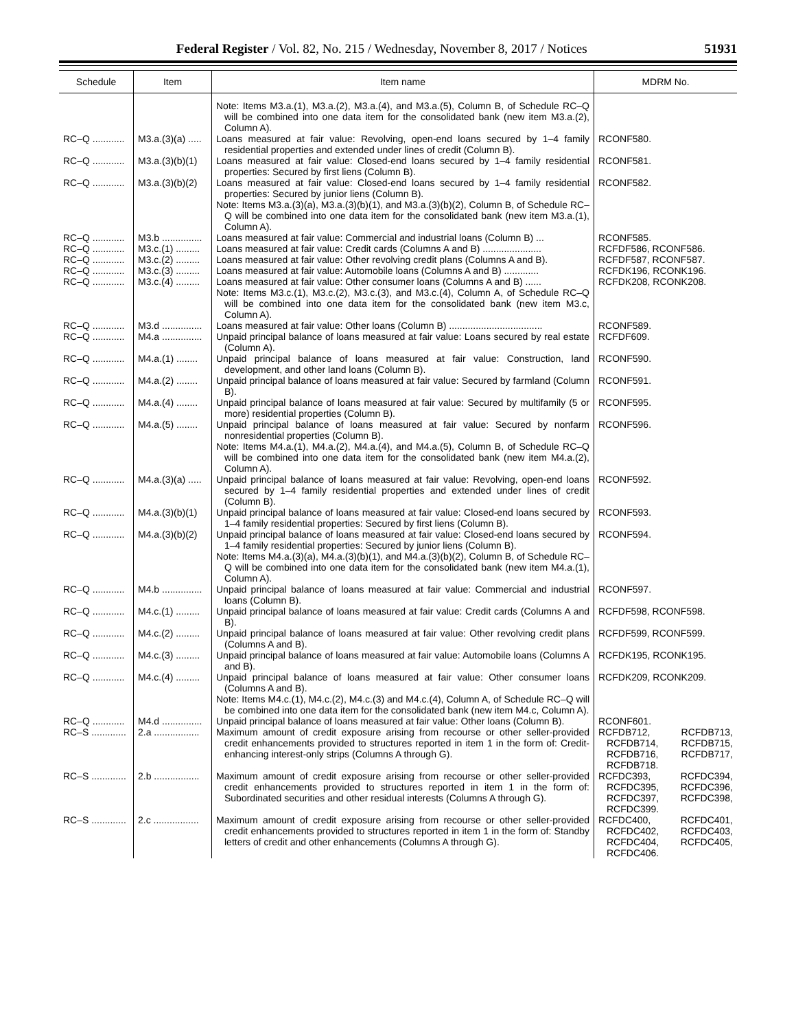Federal Register / Vol. 82, No. 215 / Wednesday, November 8, 2017 / Notices 51931
| Schedule | Item | Item name | MDRM No. |
| --- | --- | --- | --- |
| | | Note: Items M3.a.(1), M3.a.(2), M3.a.(4), and M3.a.(5), Column B, of Schedule RC–Q will be combined into one data item for the consolidated bank (new item M3.a.(2), Column A). | |
| RC–Q ............ | M3.a.(3)(a) ..... | Loans measured at fair value: Revolving, open-end loans secured by 1–4 family residential properties and extended under lines of credit (Column B). | RCONF580. |
| RC–Q ............ | M3.a.(3)(b)(1) | Loans measured at fair value: Closed-end loans secured by 1–4 family residential properties: Secured by first liens (Column B). | RCONF581. |
| RC–Q ............ | M3.a.(3)(b)(2) | Loans measured at fair value: Closed-end loans secured by 1–4 family residential properties: Secured by junior liens (Column B). | RCONF582. |
| | | Note: Items M3.a.(3)(a), M3.a.(3)(b)(1), and M3.a.(3)(b)(2), Column B, of Schedule RC–Q will be combined into one data item for the consolidated bank (new item M3.a.(1), Column A). | |
| RC–Q ............ | M3.b ............... | Loans measured at fair value: Commercial and industrial loans (Column B) ... | RCONF585. |
| RC–Q ............ | M3.c.(1) ......... | Loans measured at fair value: Credit cards (Columns A and B) ...................... | RCFDF586, RCONF586. |
| RC–Q ............ | M3.c.(2) ......... | Loans measured at fair value: Other revolving credit plans (Columns A and B). | RCFDF587, RCONF587. |
| RC–Q ............ | M3.c.(3) ......... | Loans measured at fair value: Automobile loans (Columns A and B) ............. | RCFDK196, RCONK196. |
| RC–Q ............ | M3.c.(4) ......... | Loans measured at fair value: Other consumer loans (Columns A and B) ...... | RCFDK208, RCONK208. |
| | | Note: Items M3.c.(1), M3.c.(2), M3.c.(3), and M3.c.(4), Column A, of Schedule RC–Q will be combined into one data item for the consolidated bank (new item M3.c, Column A). | |
| RC–Q ............ | M3.d ............... | Loans measured at fair value: Other loans (Column B) ................................... | RCONF589. |
| RC–Q ............ | M4.a ............... | Unpaid principal balance of loans measured at fair value: Loans secured by real estate (Column A). | RCFDF609. |
| RC–Q ............ | M4.a.(1) ........ | Unpaid principal balance of loans measured at fair value: Construction, land development, and other land loans (Column B). | RCONF590. |
| RC–Q ............ | M4.a.(2) ........ | Unpaid principal balance of loans measured at fair value: Secured by farmland (Column B). | RCONF591. |
| RC–Q ............ | M4.a.(4) ........ | Unpaid principal balance of loans measured at fair value: Secured by multifamily (5 or more) residential properties (Column B). | RCONF595. |
| RC–Q ............ | M4.a.(5) ........ | Unpaid principal balance of loans measured at fair value: Secured by nonfarm nonresidential properties (Column B). | RCONF596. |
| | | Note: Items M4.a.(1), M4.a.(2), M4.a.(4), and M4.a.(5), Column B, of Schedule RC–Q will be combined into one data item for the consolidated bank (new item M4.a.(2), Column A). | |
| RC–Q ............ | M4.a.(3)(a) ..... | Unpaid principal balance of loans measured at fair value: Revolving, open-end loans secured by 1–4 family residential properties and extended under lines of credit (Column B). | RCONF592. |
| RC–Q ............ | M4.a.(3)(b)(1) | Unpaid principal balance of loans measured at fair value: Closed-end loans secured by 1–4 family residential properties: Secured by first liens (Column B). | RCONF593. |
| RC–Q ............ | M4.a.(3)(b)(2) | Unpaid principal balance of loans measured at fair value: Closed-end loans secured by 1–4 family residential properties: Secured by junior liens (Column B). | RCONF594. |
| | | Note: Items M4.a.(3)(a), M4.a.(3)(b)(1), and M4.a.(3)(b)(2), Column B, of Schedule RC–Q will be combined into one data item for the consolidated bank (new item M4.a.(1), Column A). | |
| RC–Q ............ | M4.b ............... | Unpaid principal balance of loans measured at fair value: Commercial and industrial loans (Column B). | RCONF597. |
| RC–Q ............ | M4.c.(1) ......... | Unpaid principal balance of loans measured at fair value: Credit cards (Columns A and B). | RCFDF598, RCONF598. |
| RC–Q ............ | M4.c.(2) ......... | Unpaid principal balance of loans measured at fair value: Other revolving credit plans (Columns A and B). | RCFDF599, RCONF599. |
| RC–Q ............ | M4.c.(3) ......... | Unpaid principal balance of loans measured at fair value: Automobile loans (Columns A and B). | RCFDK195, RCONK195. |
| RC–Q ............ | M4.c.(4) ......... | Unpaid principal balance of loans measured at fair value: Other consumer loans (Columns A and B). | RCFDK209, RCONK209. |
| | | Note: Items M4.c.(1), M4.c.(2), M4.c.(3) and M4.c.(4), Column A, of Schedule RC–Q will be combined into one data item for the consolidated bank (new item M4.c, Column A). | |
| RC–Q ............ | M4.d ............... | Unpaid principal balance of loans measured at fair value: Other loans (Column B). | RCONF601. |
| RC–S ............. | 2.a ................. | Maximum amount of credit exposure arising from recourse or other seller-provided credit enhancements provided to structures reported in item 1 in the form of: Credit-enhancing interest-only strips (Columns A through G). | RCFDB712, RCFDB713, RCFDB714, RCFDB715, RCFDB716, RCFDB717, RCFDB718. |
| RC–S ............. | 2.b ................. | Maximum amount of credit exposure arising from recourse or other seller-provided credit enhancements provided to structures reported in item 1 in the form of: Subordinated securities and other residual interests (Columns A through G). | RCFDC393, RCFDC394, RCFDC395, RCFDC396, RCFDC397, RCFDC398, RCFDC399. |
| RC–S ............. | 2.c ................. | Maximum amount of credit exposure arising from recourse or other seller-provided credit enhancements provided to structures reported in item 1 in the form of: Standby letters of credit and other enhancements (Columns A through G). | RCFDC400, RCFDC401, RCFDC402, RCFDC403, RCFDC404, RCFDC405, RCFDC406. |